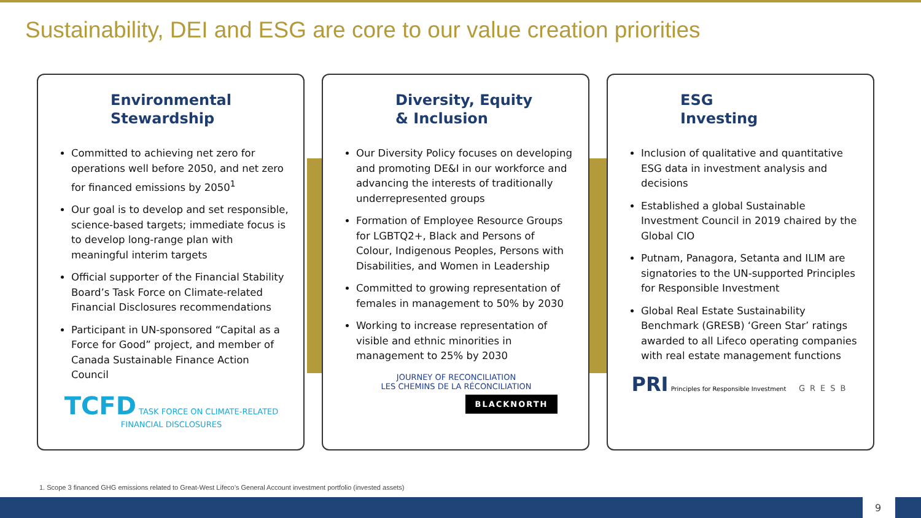Sustainability, DEI and ESG are core to our value creation priorities
Environmental
Stewardship
Committed to achieving net zero for operations well before 2050, and net zero for financed emissions by 2050<sup>1</sup>
Our goal is to develop and set responsible, science-based targets; immediate focus is to develop long-range plan with meaningful interim targets
Official supporter of the Financial Stability Board’s Task Force on Climate-related Financial Disclosures recommendations
Participant in UN-sponsored “Capital as a Force for Good” project, and member of Canada Sustainable Finance Action Council
TCFD TASK FORCE ON CLIMATE-RELATED FINANCIAL DISCLOSURES
Diversity, Equity
& Inclusion
Our Diversity Policy focuses on developing and promoting DE&I in our workforce and advancing the interests of traditionally underrepresented groups
Formation of Employee Resource Groups for LGBTQ2+, Black and Persons of Colour, Indigenous Peoples, Persons with Disabilities, and Women in Leadership
Committed to growing representation of females in management to 50% by 2030
Working to increase representation of visible and ethnic minorities in management to 25% by 2030
JOURNEY OF RECONCILIATION
LES CHEMINS DE LA RÉCONCILIATION
BLACKNORTH
ESG
Investing
Inclusion of qualitative and quantitative ESG data in investment analysis and decisions
Established a global Sustainable Investment Council in 2019 chaired by the Global CIO
Putnam, Panagora, Setanta and ILIM are signatories to the UN-supported Principles for Responsible Investment
Global Real Estate Sustainability Benchmark (GRESB) ‘Green Star’ ratings awarded to all Lifeco operating companies with real estate management functions
PRI Principles for Responsible Investment GRESB
1. Scope 3 financed GHG emissions related to Great-West Lifeco’s General Account investment portfolio (invested assets)
9